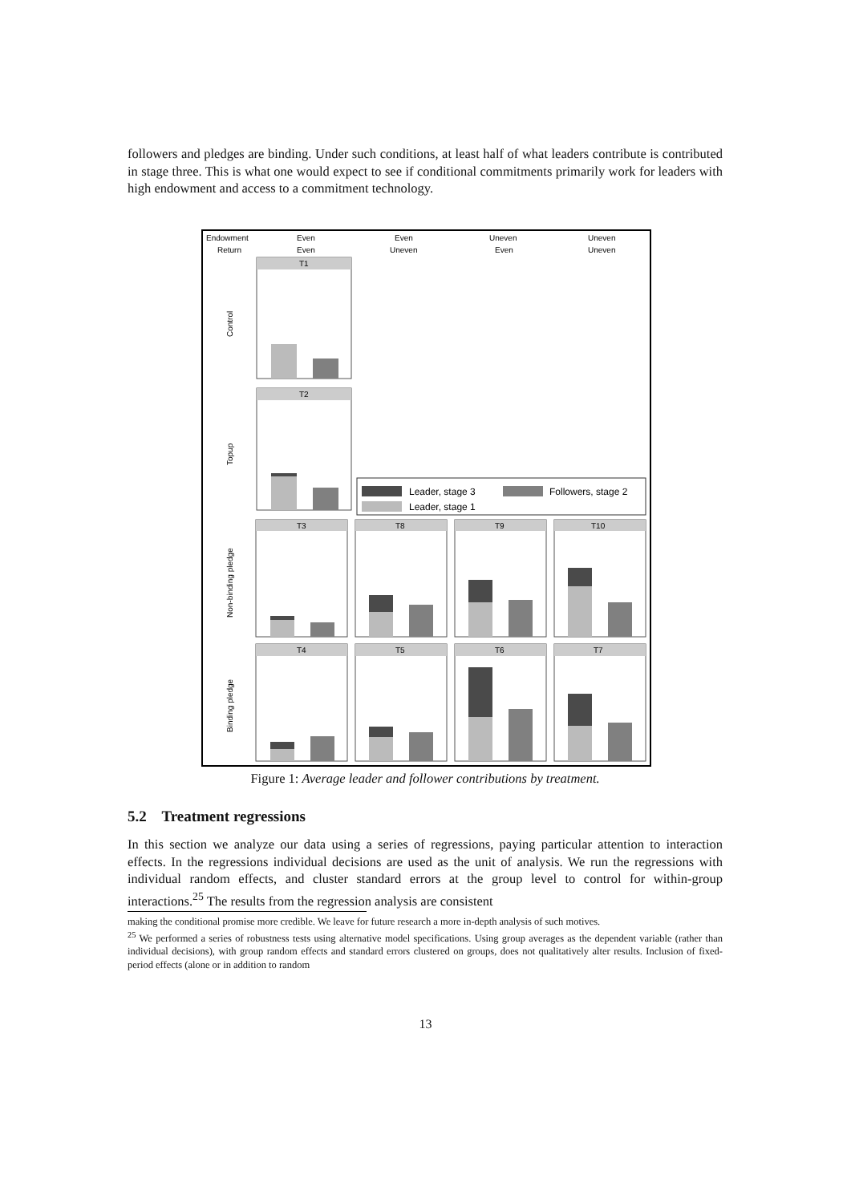followers and pledges are binding. Under such conditions, at least half of what leaders contribute is contributed in stage three. This is what one would expect to see if conditional commitments primarily work for leaders with high endowment and access to a commitment technology.
Endowment
Return
Even
Even
Even
Uneven
Uneven
Even
Uneven
Uneven
T1
T2
T3
T8
T9
T10
T4
T5
T6
T7
Leader, stage 3
Followers, stage 2
Leader, stage 1
Control
Topup
Non-binding pledge
Binding pledge
Figure 1: Average leader and follower contributions by treatment.
5.2 Treatment regressions
In this section we analyze our data using a series of regressions, paying particular attention to interaction effects. In the regressions individual decisions are used as the unit of analysis. We run the regressions with individual random effects, and cluster standard errors at the group level to control for within-group interactions.<sup>25</sup> The results from the regression analysis are consistent
making the conditional promise more credible. We leave for future research a more in-depth analysis of such motives.
<sup>25</sup> We performed a series of robustness tests using alternative model specifications. Using group averages as the dependent variable (rather than individual decisions), with group random effects and standard errors clustered on groups, does not qualitatively alter results. Inclusion of fixed-period effects (alone or in addition to random
13